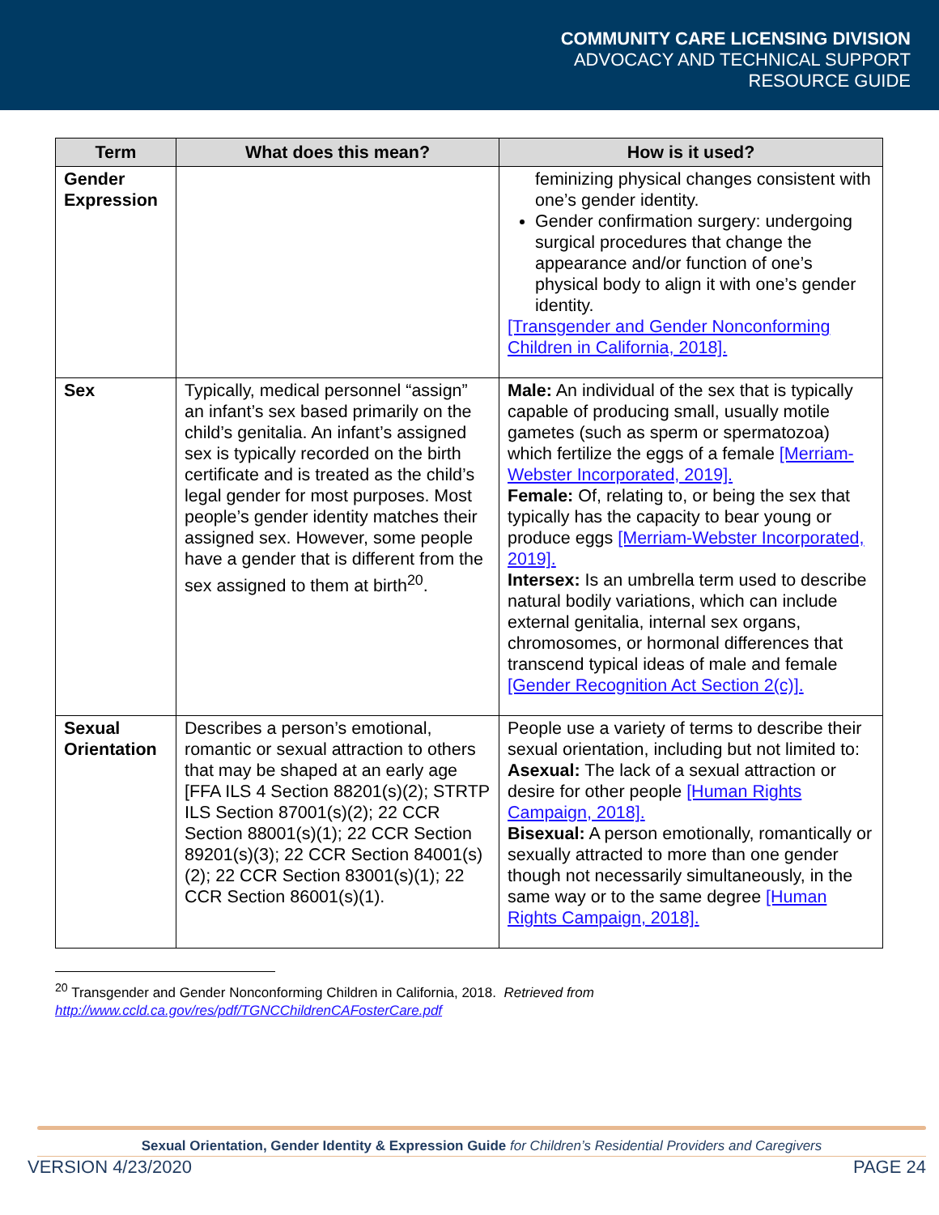COMMUNITY CARE LICENSING DIVISION
ADVOCACY AND TECHNICAL SUPPORT
RESOURCE GUIDE
| Term | What does this mean? | How is it used? |
| --- | --- | --- |
| Gender Expression | | feminizing physical changes consistent with one’s gender identity. Gender confirmation surgery: undergoing surgical procedures that change the appearance and/or function of one’s physical body to align it with one’s gender identity. [Transgender and Gender Nonconforming Children in California, 2018]. |
| Sex | Typically, medical personnel “assign” an infant’s sex based primarily on the child’s genitalia. An infant’s assigned sex is typically recorded on the birth certificate and is treated as the child’s legal gender for most purposes. Most people’s gender identity matches their assigned sex. However, some people have a gender that is different from the sex assigned to them at birth<sup>20</sup>. | Male: An individual of the sex that is typically capable of producing small, usually motile gametes (such as sperm or spermatozoa) which fertilize the eggs of a female [Merriam-Webster Incorporated, 2019]. Female: Of, relating to, or being the sex that typically has the capacity to bear young or produce eggs [Merriam-Webster Incorporated, 2019]. Intersex: Is an umbrella term used to describe natural bodily variations, which can include external genitalia, internal sex organs, chromosomes, or hormonal differences that transcend typical ideas of male and female [Gender Recognition Act Section 2(c)]. |
| Sexual Orientation | Describes a person’s emotional, romantic or sexual attraction to others that may be shaped at an early age [FFA ILS 4 Section 88201(s)(2); STRTP ILS Section 87001(s)(2); 22 CCR Section 88001(s)(1); 22 CCR Section 89201(s)(3); 22 CCR Section 84001(s)(2); 22 CCR Section 83001(s)(1); 22 CCR Section 86001(s)(1). | People use a variety of terms to describe their sexual orientation, including but not limited to: Asexual: The lack of a sexual attraction or desire for other people [Human Rights Campaign, 2018]. Bisexual: A person emotionally, romantically or sexually attracted to more than one gender though not necessarily simultaneously, in the same way or to the same degree [Human Rights Campaign, 2018]. |
<sup>20</sup> Transgender and Gender Nonconforming Children in California, 2018. Retrieved from
http://www.ccld.ca.gov/res/pdf/TGNCChildrenCAFosterCare.pdf
Sexual Orientation, Gender Identity & Expression Guide for Children’s Residential Providers and Caregivers
VERSION 4/23/2020 PAGE 24